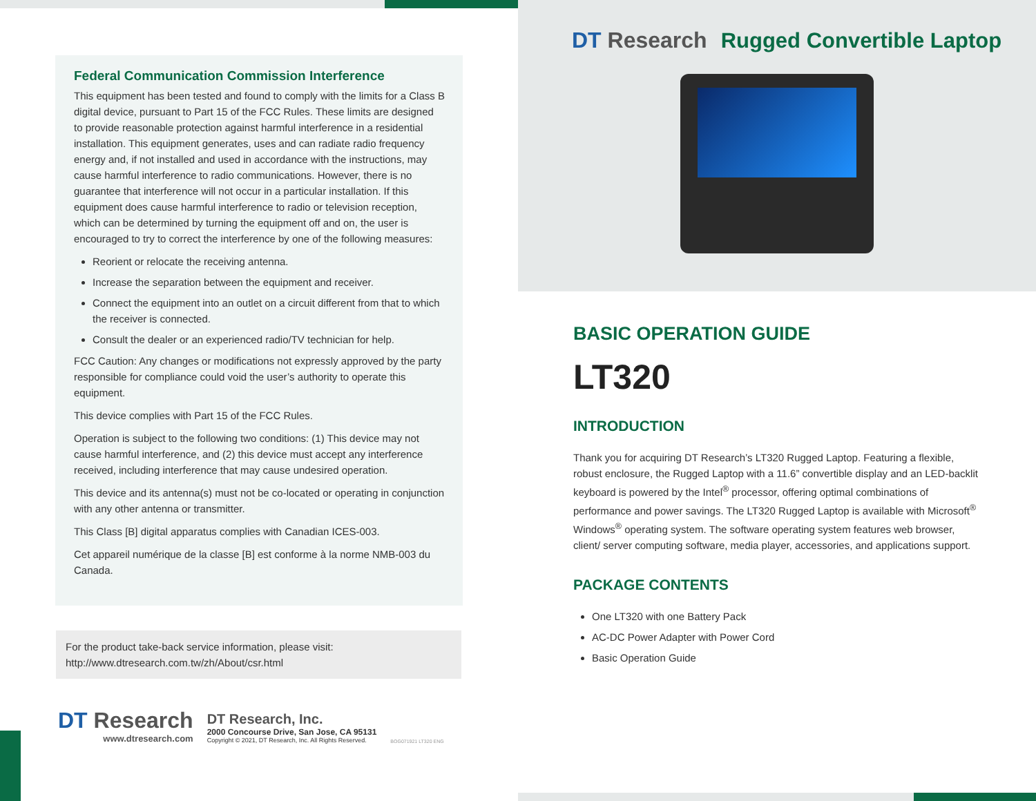Federal Communication Commission Interference
This equipment has been tested and found to comply with the limits for a Class B digital device, pursuant to Part 15 of the FCC Rules. These limits are designed to provide reasonable protection against harmful interference in a residential installation. This equipment generates, uses and can radiate radio frequency energy and, if not installed and used in accordance with the instructions, may cause harmful interference to radio communications. However, there is no guarantee that interference will not occur in a particular installation. If this equipment does cause harmful interference to radio or television reception, which can be determined by turning the equipment off and on, the user is encouraged to try to correct the interference by one of the following measures:
Reorient or relocate the receiving antenna.
Increase the separation between the equipment and receiver.
Connect the equipment into an outlet on a circuit different from that to which the receiver is connected.
Consult the dealer or an experienced radio/TV technician for help.
FCC Caution: Any changes or modifications not expressly approved by the party responsible for compliance could void the user’s authority to operate this equipment.
This device complies with Part 15 of the FCC Rules.
Operation is subject to the following two conditions: (1) This device may not cause harmful interference, and (2) this device must accept any interference received, including interference that may cause undesired operation.
This device and its antenna(s) must not be co-located or operating in conjunction with any other antenna or transmitter.
This Class [B] digital apparatus complies with Canadian ICES-003.
Cet appareil numérique de la classe [B] est conforme à la norme NMB-003 du Canada.
For the product take-back service information, please visit:
http://www.dtresearch.com.tw/zh/About/csr.html
DT Research
www.dtresearch.com
DT Research, Inc.
2000 Concourse Drive, San Jose, CA 95131
Copyright © 2021, DT Research, Inc. All Rights Reserved.
BOG071921 LT320 ENG
DT Research Rugged Convertible Laptop
BASIC OPERATION GUIDE
LT320
INTRODUCTION
Thank you for acquiring DT Research’s LT320 Rugged Laptop. Featuring a flexible, robust enclosure, the Rugged Laptop with a 11.6” convertible display and an LED-backlit keyboard is powered by the Intel<sup>®</sup> processor, offering optimal combinations of performance and power savings. The LT320 Rugged Laptop is available with Microsoft<sup>®</sup> Windows<sup>®</sup> operating system. The software operating system features web browser, client/ server computing software, media player, accessories, and applications support.
PACKAGE CONTENTS
One LT320 with one Battery Pack
AC-DC Power Adapter with Power Cord
Basic Operation Guide